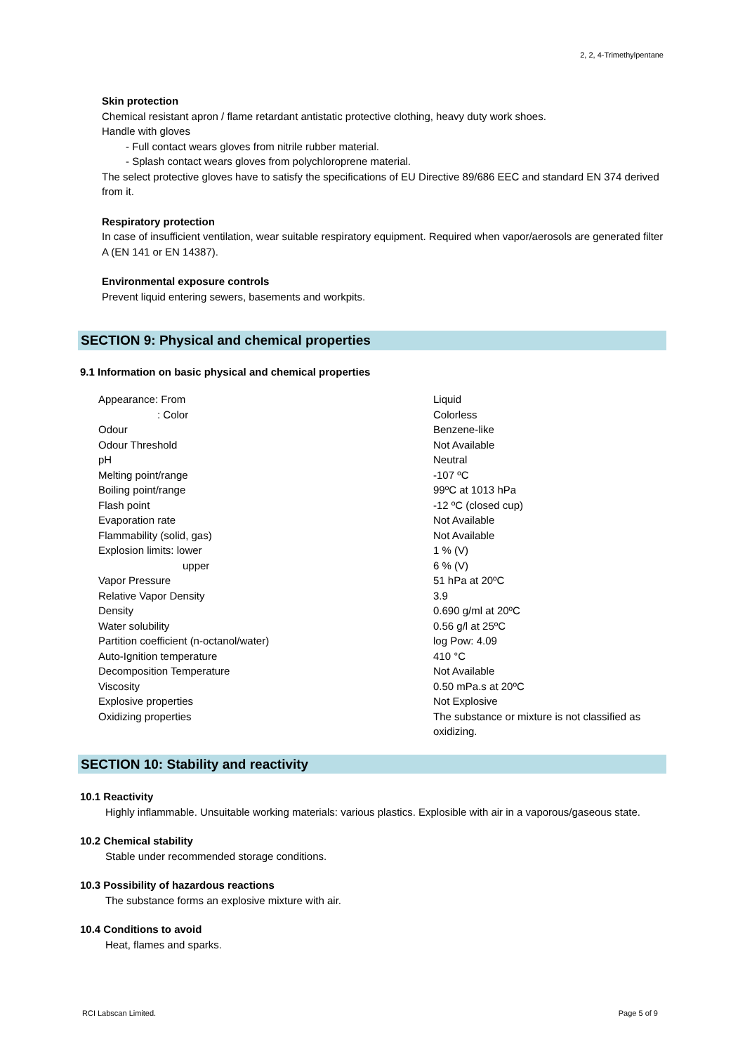2, 2, 4-Trimethylpentane
Skin protection
Chemical resistant apron / flame retardant antistatic protective clothing, heavy duty work shoes.
Handle with gloves
- Full contact wears gloves from nitrile rubber material.
- Splash contact wears gloves from polychloroprene material.
The select protective gloves have to satisfy the specifications of EU Directive 89/686 EEC and standard EN 374 derived from it.
Respiratory protection
In case of insufficient ventilation, wear suitable respiratory equipment. Required when vapor/aerosols are generated filter A (EN 141 or EN 14387).
Environmental exposure controls
Prevent liquid entering sewers, basements and workpits.
SECTION 9: Physical and chemical properties
9.1 Information on basic physical and chemical properties
| Appearance: From | Liquid |
| : Color | Colorless |
| Odour | Benzene-like |
| Odour Threshold | Not Available |
| pH | Neutral |
| Melting point/range | -107 ºC |
| Boiling point/range | 99ºC at 1013 hPa |
| Flash point | -12 ºC (closed cup) |
| Evaporation rate | Not Available |
| Flammability (solid, gas) | Not Available |
| Explosion limits: lower | 1 % (V) |
| upper | 6 % (V) |
| Vapor Pressure | 51 hPa at 20ºC |
| Relative Vapor Density | 3.9 |
| Density | 0.690 g/ml at 20ºC |
| Water solubility | 0.56 g/l at 25ºC |
| Partition coefficient (n-octanol/water) | log Pow: 4.09 |
| Auto-Ignition temperature | 410 °C |
| Decomposition Temperature | Not Available |
| Viscosity | 0.50 mPa.s at 20ºC |
| Explosive properties | Not Explosive |
| Oxidizing properties | The substance or mixture is not classified as oxidizing. |
SECTION 10: Stability and reactivity
10.1 Reactivity
Highly inflammable. Unsuitable working materials: various plastics. Explosible with air in a vaporous/gaseous state.
10.2 Chemical stability
Stable under recommended storage conditions.
10.3 Possibility of hazardous reactions
The substance forms an explosive mixture with air.
10.4 Conditions to avoid
Heat, flames and sparks.
RCI Labscan Limited. Page 5 of 9